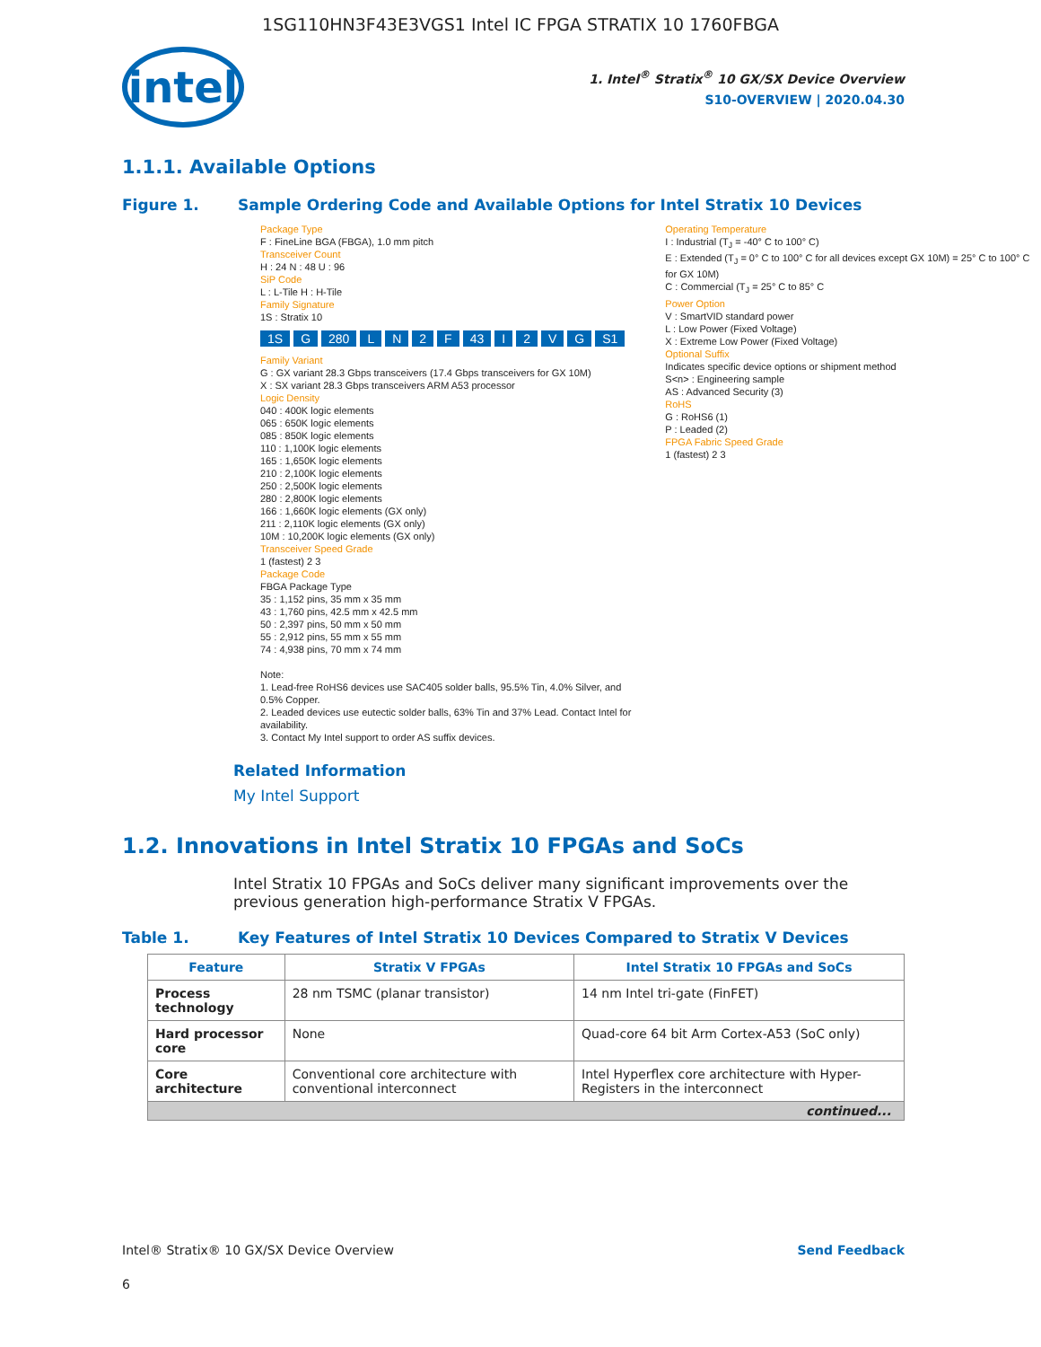1SG110HN3F43E3VGS1 Intel IC FPGA STRATIX 10 1760FBGA
intel
1. Intel<sup>®</sup> Stratix<sup>®</sup> 10 GX/SX Device Overview
S10-OVERVIEW | 2020.04.30
1.1.1. Available Options
Figure 1. Sample Ordering Code and Available Options for Intel Stratix 10 Devices
Package Type
F : FineLine BGA (FBGA), 1.0 mm pitch
Transceiver Count
H : 24 N : 48 U : 96
SiP Code
L : L-Tile H : H-Tile
Family Signature
1S : Stratix 10
1S G 280 LN 2 F 43 I 2 VG S1
Family Variant
G : GX variant 28.3 Gbps transceivers (17.4 Gbps transceivers for GX 10M)
X : SX variant 28.3 Gbps transceivers ARM A53 processor
Logic Density
040 : 400K logic elements
065 : 650K logic elements
085 : 850K logic elements
110 : 1,100K logic elements
165 : 1,650K logic elements
210 : 2,100K logic elements
250 : 2,500K logic elements
280 : 2,800K logic elements
166 : 1,660K logic elements (GX only)
211 : 2,110K logic elements (GX only)
10M : 10,200K logic elements (GX only)
Transceiver Speed Grade
1 (fastest) 2 3
Package Code
FBGA Package Type
35 : 1,152 pins, 35 mm x 35 mm
43 : 1,760 pins, 42.5 mm x 42.5 mm
50 : 2,397 pins, 50 mm x 50 mm
55 : 2,912 pins, 55 mm x 55 mm
74 : 4,938 pins, 70 mm x 74 mm
Note:
1. Lead-free RoHS6 devices use SAC405 solder balls, 95.5% Tin, 4.0% Silver, and 0.5% Copper.
2. Leaded devices use eutectic solder balls, 63% Tin and 37% Lead. Contact Intel for availability.
3. Contact My Intel support to order AS suffix devices.
Operating Temperature
I : Industrial (T<sub>J</sub> = -40° C to 100° C)
E : Extended (T<sub>J</sub> = 0° C to 100° C for all devices except GX 10M) = 25° C to 100° C for GX 10M)
C : Commercial (T<sub>J</sub> = 25° C to 85° C
Power Option
V : SmartVID standard power
L : Low Power (Fixed Voltage)
X : Extreme Low Power (Fixed Voltage)
Optional Suffix
Indicates specific device options or shipment method
S<n> : Engineering sample
AS : Advanced Security (3)
RoHS
G : RoHS6 (1)
P : Leaded (2)
FPGA Fabric Speed Grade
1 (fastest) 2 3
Related Information
My Intel Support
1.2. Innovations in Intel Stratix 10 FPGAs and SoCs
Intel Stratix 10 FPGAs and SoCs deliver many significant improvements over the previous generation high-performance Stratix V FPGAs.
Table 1. Key Features of Intel Stratix 10 Devices Compared to Stratix V Devices
| Feature | Stratix V FPGAs | Intel Stratix 10 FPGAs and SoCs |
| --- | --- | --- |
| Process technology | 28 nm TSMC (planar transistor) | 14 nm Intel tri-gate (FinFET) |
| Hard processor core | None | Quad-core 64 bit Arm Cortex-A53 (SoC only) |
| Core architecture | Conventional core architecture with conventional interconnect | Intel Hyperflex core architecture with Hyper-Registers in the interconnect |
| continued... | | |
Intel® Stratix® 10 GX/SX Device Overview Send Feedback
6